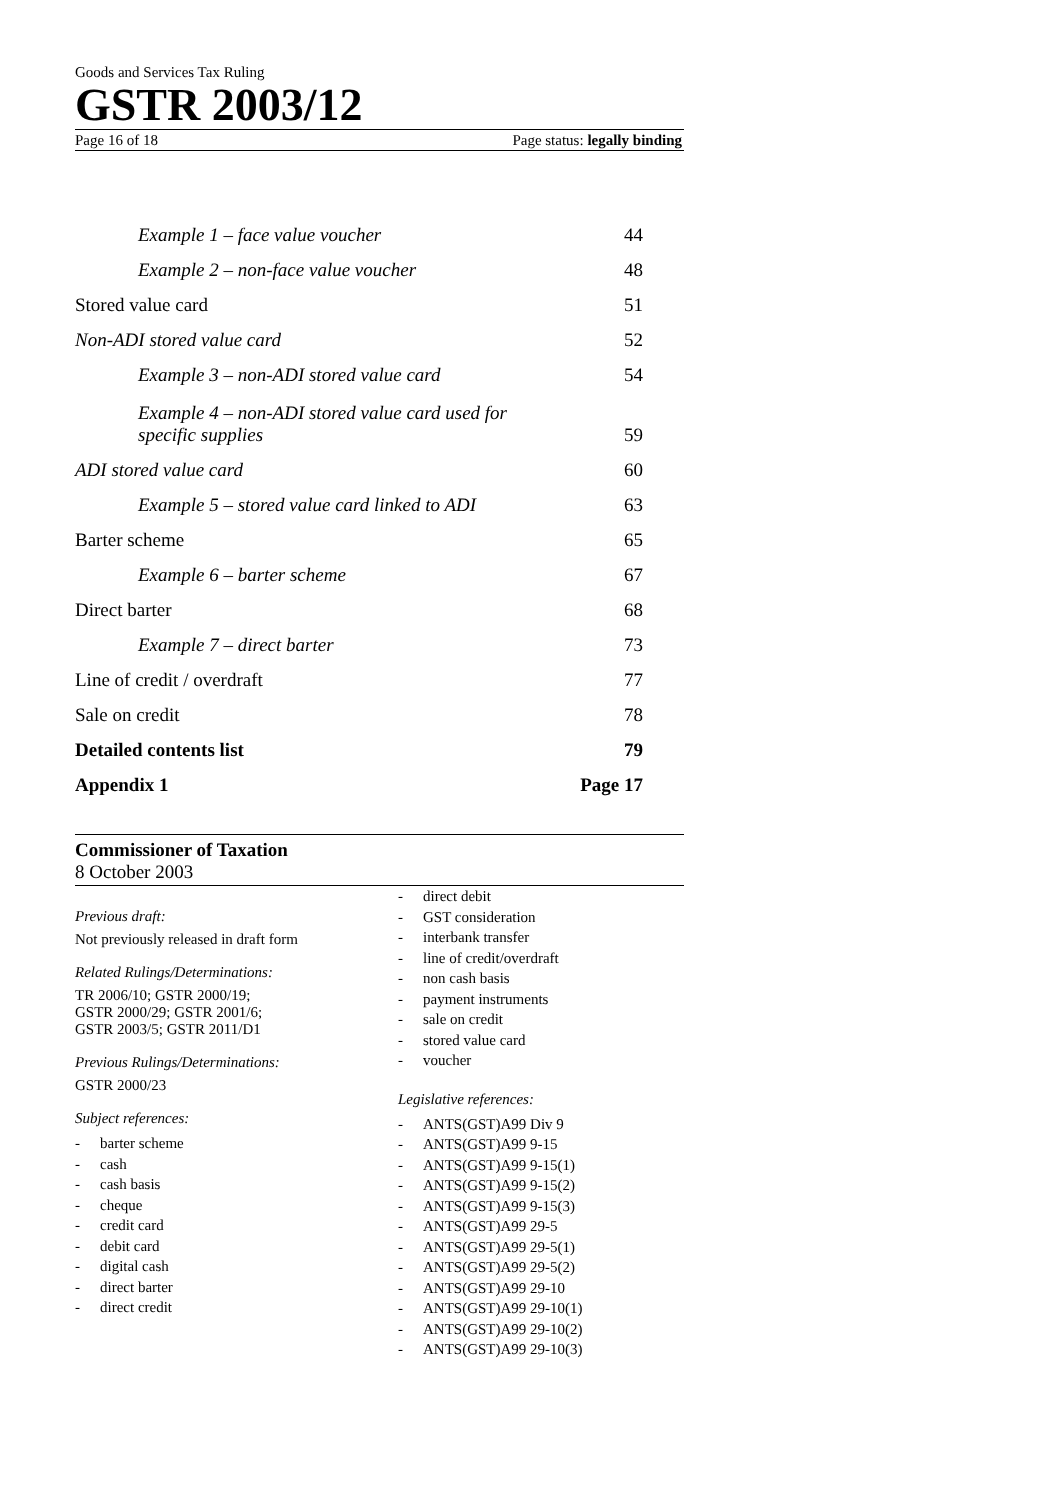Goods and Services Tax Ruling
GSTR 2003/12
Page 16 of 18 Page status: legally binding
Example 1 – face value voucher 44
Example 2 – non-face value voucher 48
Stored value card 51
Non-ADI stored value card 52
Example 3 – non-ADI stored value card 54
Example 4 – non-ADI stored value card used for
specific supplies 59
ADI stored value card 60
Example 5 – stored value card linked to ADI 63
Barter scheme 65
Example 6 – barter scheme 67
Direct barter 68
Example 7 – direct barter 73
Line of credit / overdraft 77
Sale on credit 78
Detailed contents list 79
Appendix 1 Page 17
Commissioner of Taxation
8 October 2003
Previous draft:
Not previously released in draft form
Related Rulings/Determinations:
TR 2006/10; GSTR 2000/19;
GSTR 2000/29; GSTR 2001/6;
GSTR 2003/5; GSTR 2011/D1
Previous Rulings/Determinations:
GSTR 2000/23
Subject references:
- barter scheme
- cash
- cash basis
- cheque
- credit card
- debit card
- digital cash
- direct barter
- direct credit
- direct debit
- GST consideration
- interbank transfer
- line of credit/overdraft
- non cash basis
- payment instruments
- sale on credit
- stored value card
- voucher
Legislative references:
- ANTS(GST)A99 Div 9
- ANTS(GST)A99 9-15
- ANTS(GST)A99 9-15(1)
- ANTS(GST)A99 9-15(2)
- ANTS(GST)A99 9-15(3)
- ANTS(GST)A99 29-5
- ANTS(GST)A99 29-5(1)
- ANTS(GST)A99 29-5(2)
- ANTS(GST)A99 29-10
- ANTS(GST)A99 29-10(1)
- ANTS(GST)A99 29-10(2)
- ANTS(GST)A99 29-10(3)